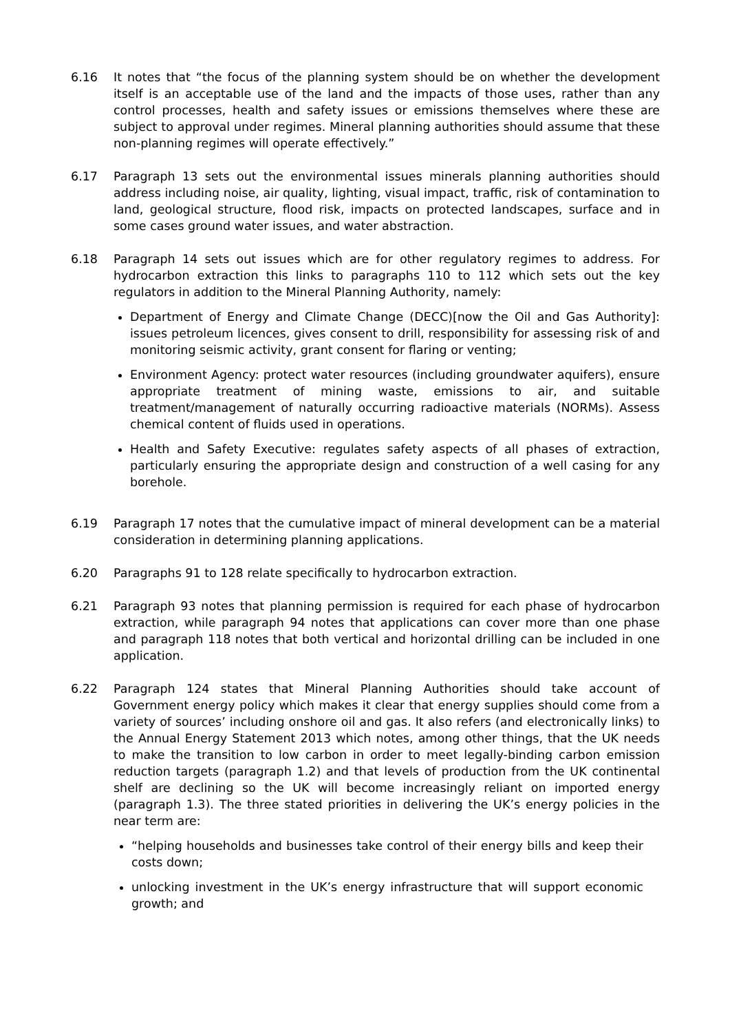6.16 It notes that “the focus of the planning system should be on whether the development itself is an acceptable use of the land and the impacts of those uses, rather than any control processes, health and safety issues or emissions themselves where these are subject to approval under regimes. Mineral planning authorities should assume that these non-planning regimes will operate effectively.”
6.17 Paragraph 13 sets out the environmental issues minerals planning authorities should address including noise, air quality, lighting, visual impact, traffic, risk of contamination to land, geological structure, flood risk, impacts on protected landscapes, surface and in some cases ground water issues, and water abstraction.
6.18 Paragraph 14 sets out issues which are for other regulatory regimes to address. For hydrocarbon extraction this links to paragraphs 110 to 112 which sets out the key regulators in addition to the Mineral Planning Authority, namely:
Department of Energy and Climate Change (DECC)[now the Oil and Gas Authority]: issues petroleum licences, gives consent to drill, responsibility for assessing risk of and monitoring seismic activity, grant consent for flaring or venting;
Environment Agency: protect water resources (including groundwater aquifers), ensure appropriate treatment of mining waste, emissions to air, and suitable treatment/management of naturally occurring radioactive materials (NORMs). Assess chemical content of fluids used in operations.
Health and Safety Executive: regulates safety aspects of all phases of extraction, particularly ensuring the appropriate design and construction of a well casing for any borehole.
6.19 Paragraph 17 notes that the cumulative impact of mineral development can be a material consideration in determining planning applications.
6.20 Paragraphs 91 to 128 relate specifically to hydrocarbon extraction.
6.21 Paragraph 93 notes that planning permission is required for each phase of hydrocarbon extraction, while paragraph 94 notes that applications can cover more than one phase and paragraph 118 notes that both vertical and horizontal drilling can be included in one application.
6.22 Paragraph 124 states that Mineral Planning Authorities should take account of Government energy policy which makes it clear that energy supplies should come from a variety of sources’ including onshore oil and gas. It also refers (and electronically links) to the Annual Energy Statement 2013 which notes, among other things, that the UK needs to make the transition to low carbon in order to meet legally-binding carbon emission reduction targets (paragraph 1.2) and that levels of production from the UK continental shelf are declining so the UK will become increasingly reliant on imported energy (paragraph 1.3). The three stated priorities in delivering the UK’s energy policies in the near term are:
“helping households and businesses take control of their energy bills and keep their costs down;
unlocking investment in the UK’s energy infrastructure that will support economic growth; and